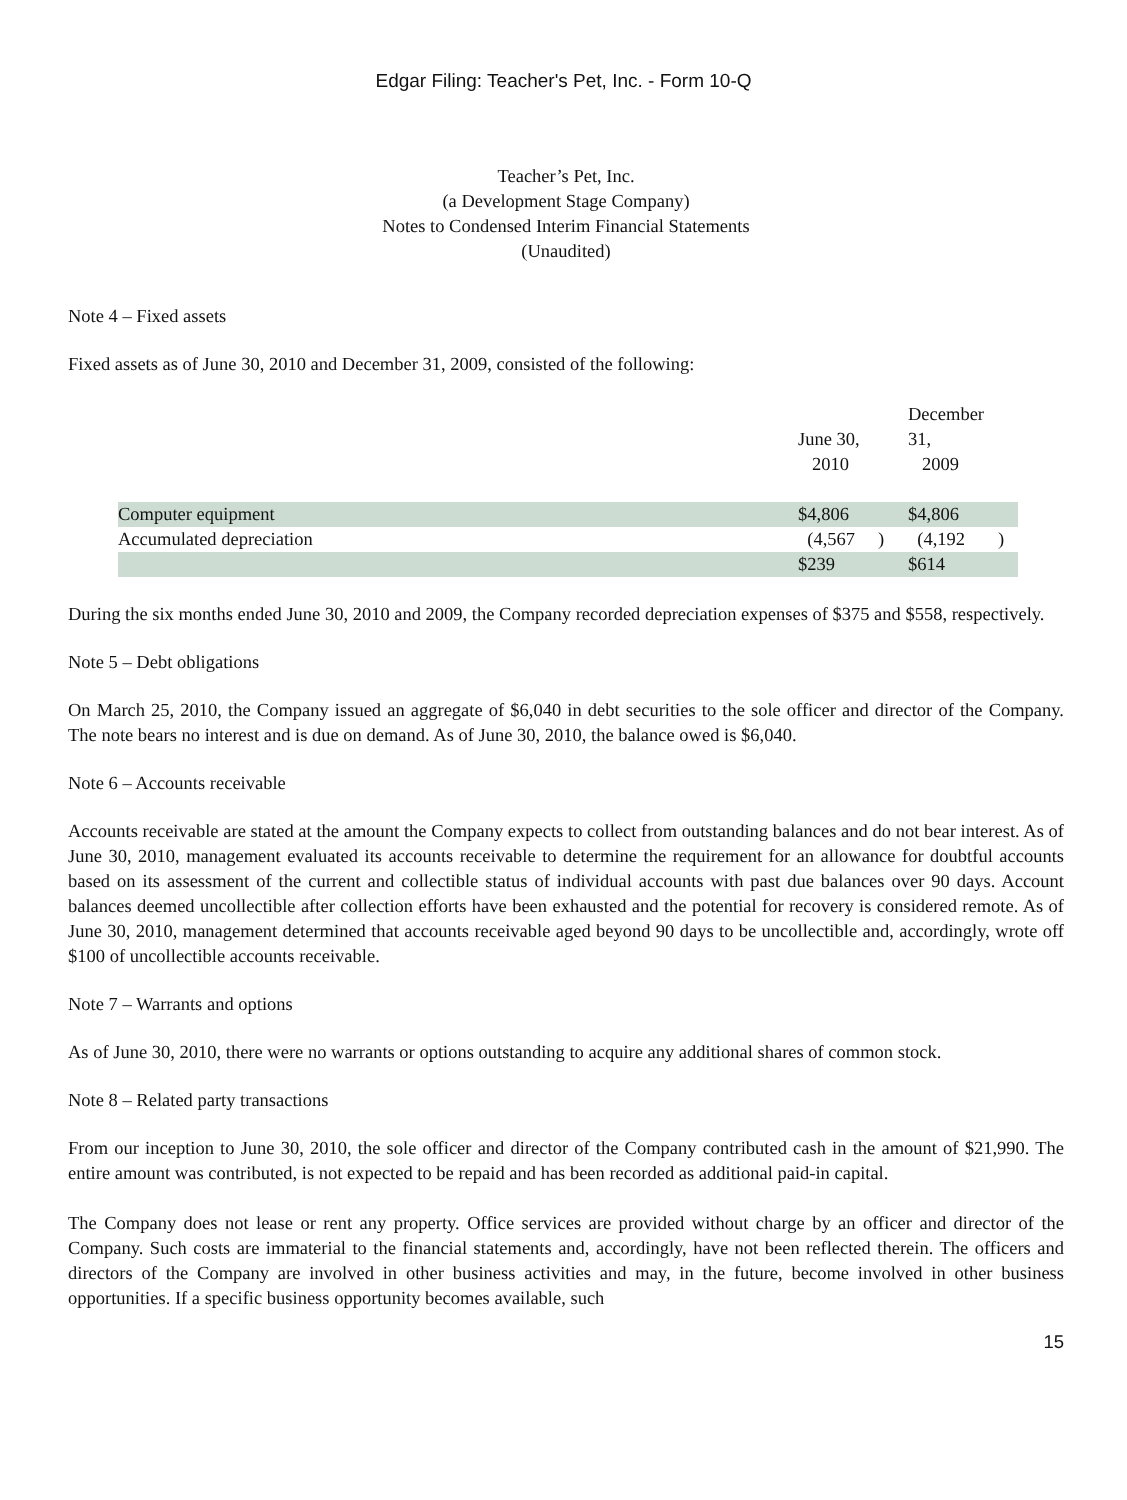Edgar Filing: Teacher's Pet, Inc. - Form 10-Q
Teacher’s Pet, Inc.
(a Development Stage Company)
Notes to Condensed Interim Financial Statements
(Unaudited)
Note 4 – Fixed assets
Fixed assets as of June 30, 2010 and December 31, 2009, consisted of the following:
| | June 30, 2010 | | December 31, 2009 | |
| --- | --- | --- | --- | --- |
| Computer equipment | $4,806 | | $4,806 | |
| Accumulated depreciation | (4,567 | ) | (4,192 | ) |
| | $239 | | $614 | |
During the six months ended June 30, 2010 and 2009, the Company recorded depreciation expenses of $375 and $558, respectively.
Note 5 – Debt obligations
On March 25, 2010, the Company issued an aggregate of $6,040 in debt securities to the sole officer and director of the Company. The note bears no interest and is due on demand. As of June 30, 2010, the balance owed is $6,040.
Note 6 – Accounts receivable
Accounts receivable are stated at the amount the Company expects to collect from outstanding balances and do not bear interest. As of June 30, 2010, management evaluated its accounts receivable to determine the requirement for an allowance for doubtful accounts based on its assessment of the current and collectible status of individual accounts with past due balances over 90 days. Account balances deemed uncollectible after collection efforts have been exhausted and the potential for recovery is considered remote. As of June 30, 2010, management determined that accounts receivable aged beyond 90 days to be uncollectible and, accordingly, wrote off $100 of uncollectible accounts receivable.
Note 7 – Warrants and options
As of June 30, 2010, there were no warrants or options outstanding to acquire any additional shares of common stock.
Note 8 – Related party transactions
From our inception to June 30, 2010, the sole officer and director of the Company contributed cash in the amount of $21,990. The entire amount was contributed, is not expected to be repaid and has been recorded as additional paid-in capital.
The Company does not lease or rent any property. Office services are provided without charge by an officer and director of the Company. Such costs are immaterial to the financial statements and, accordingly, have not been reflected therein. The officers and directors of the Company are involved in other business activities and may, in the future, become involved in other business opportunities. If a specific business opportunity becomes available, such
15